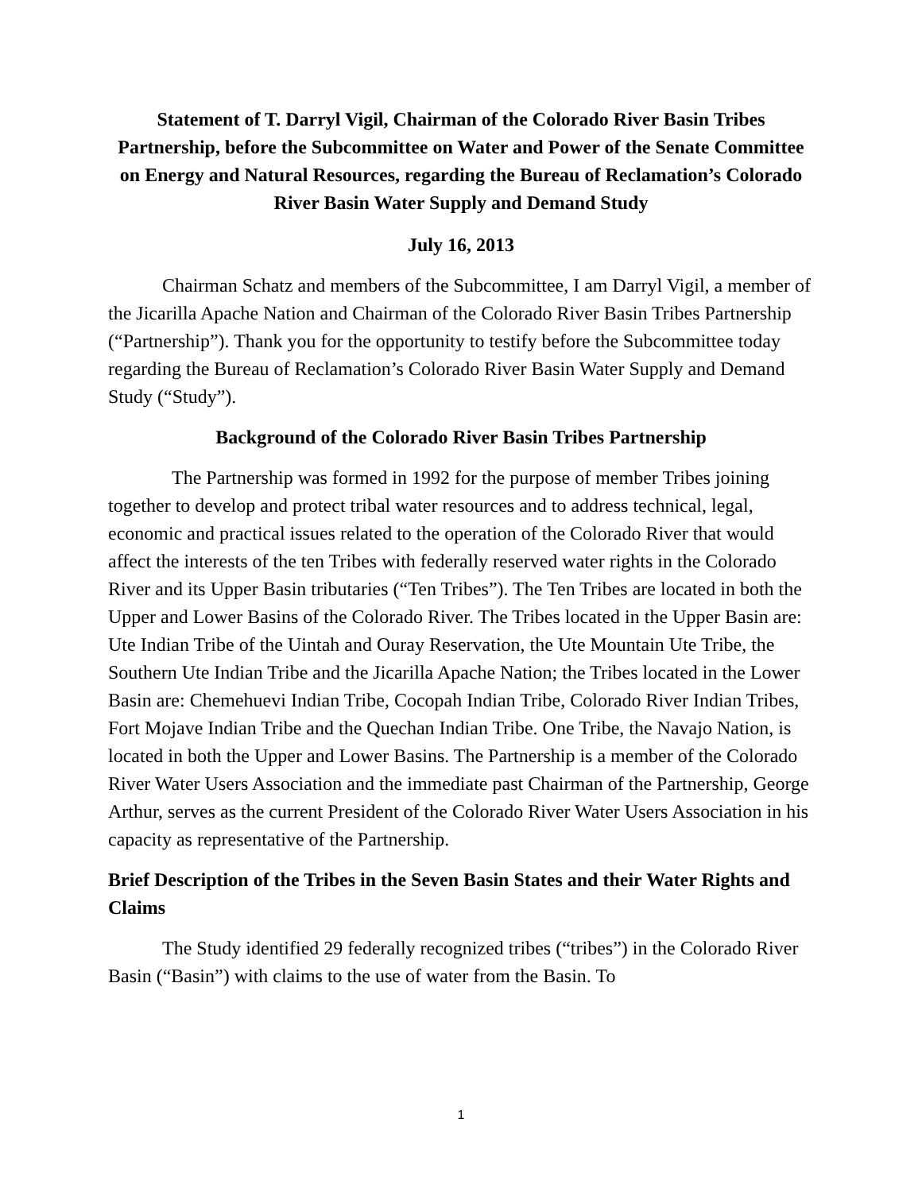Statement of T. Darryl Vigil, Chairman of the Colorado River Basin Tribes Partnership, before the Subcommittee on Water and Power of the Senate Committee on Energy and Natural Resources, regarding the Bureau of Reclamation’s Colorado River Basin Water Supply and Demand Study
July 16, 2013
Chairman Schatz and members of the Subcommittee, I am Darryl Vigil, a member of the Jicarilla Apache Nation and Chairman of the Colorado River Basin Tribes Partnership (“Partnership”). Thank you for the opportunity to testify before the Subcommittee today regarding the Bureau of Reclamation’s Colorado River Basin Water Supply and Demand Study (“Study”).
Background of the Colorado River Basin Tribes Partnership
The Partnership was formed in 1992 for the purpose of member Tribes joining together to develop and protect tribal water resources and to address technical, legal, economic and practical issues related to the operation of the Colorado River that would affect the interests of the ten Tribes with federally reserved water rights in the Colorado River and its Upper Basin tributaries (“Ten Tribes”). The Ten Tribes are located in both the Upper and Lower Basins of the Colorado River. The Tribes located in the Upper Basin are: Ute Indian Tribe of the Uintah and Ouray Reservation, the Ute Mountain Ute Tribe, the Southern Ute Indian Tribe and the Jicarilla Apache Nation; the Tribes located in the Lower Basin are: Chemehuevi Indian Tribe, Cocopah Indian Tribe, Colorado River Indian Tribes, Fort Mojave Indian Tribe and the Quechan Indian Tribe. One Tribe, the Navajo Nation, is located in both the Upper and Lower Basins. The Partnership is a member of the Colorado River Water Users Association and the immediate past Chairman of the Partnership, George Arthur, serves as the current President of the Colorado River Water Users Association in his capacity as representative of the Partnership.
Brief Description of the Tribes in the Seven Basin States and their Water Rights and Claims
The Study identified 29 federally recognized tribes (“tribes”) in the Colorado River Basin (“Basin”) with claims to the use of water from the Basin. To
1